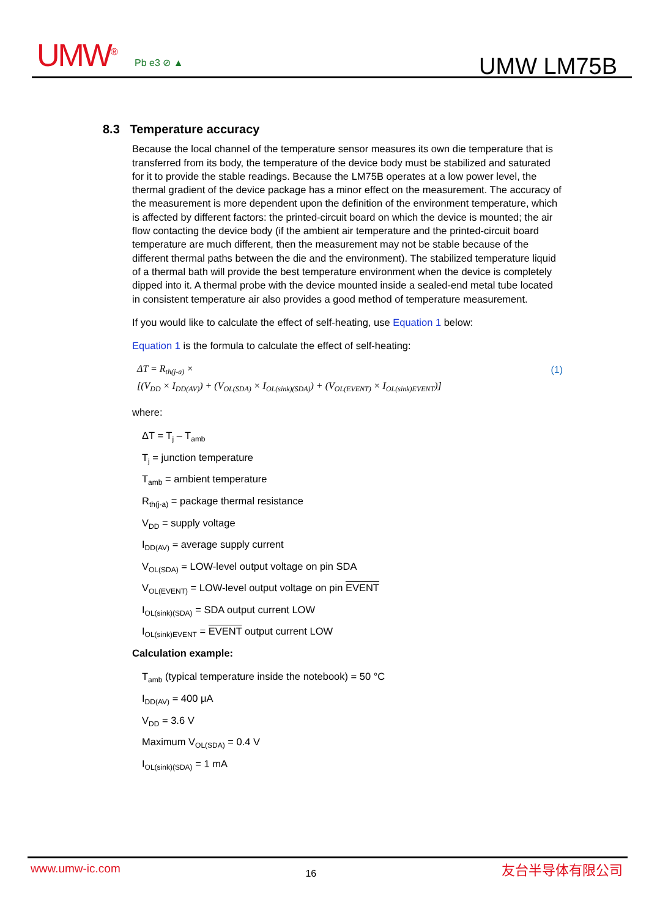UMW<sup>®</sup> Pb e3 ⊘ ▲ UMW LM75B
8.3 Temperature accuracy
Because the local channel of the temperature sensor measures its own die temperature that is transferred from its body, the temperature of the device body must be stabilized and saturated for it to provide the stable readings. Because the LM75B operates at a low power level, the thermal gradient of the device package has a minor effect on the measurement. The accuracy of the measurement is more dependent upon the definition of the environment temperature, which is affected by different factors: the printed-circuit board on which the device is mounted; the air flow contacting the device body (if the ambient air temperature and the printed-circuit board temperature are much different, then the measurement may not be stable because of the different thermal paths between the die and the environment). The stabilized temperature liquid of a thermal bath will provide the best temperature environment when the device is completely dipped into it. A thermal probe with the device mounted inside a sealed-end metal tube located in consistent temperature air also provides a good method of temperature measurement.
If you would like to calculate the effect of self-heating, use Equation 1 below:
Equation 1 is the formula to calculate the effect of self-heating:
ΔT = R<sub>th(j-a)</sub> ×
[(V<sub>DD</sub> × I<sub>DD(AV)</sub>) + (V<sub>OL(SDA)</sub> × I<sub>OL(sink)(SDA)</sub>) + (V<sub>OL(EVENT)</sub> × I<sub>OL(sink)EVENT</sub>)]
(1)
where:
ΔT = T<sub>j</sub> – T<sub>amb</sub>
T<sub>j</sub> = junction temperature
T<sub>amb</sub> = ambient temperature
R<sub>th(j-a)</sub> = package thermal resistance
V<sub>DD</sub> = supply voltage
I<sub>DD(AV)</sub> = average supply current
V<sub>OL(SDA)</sub> = LOW-level output voltage on pin SDA
V<sub>OL(EVENT)</sub> = LOW-level output voltage on pin EVENT
I<sub>OL(sink)(SDA)</sub> = SDA output current LOW
I<sub>OL(sink)EVENT</sub> = EVENT output current LOW
Calculation example:
T<sub>amb</sub> (typical temperature inside the notebook) = 50 °C
I<sub>DD(AV)</sub> = 400 μA
V<sub>DD</sub> = 3.6 V
Maximum V<sub>OL(SDA)</sub> = 0.4 V
I<sub>OL(sink)(SDA)</sub> = 1 mA
www.umw-ic.com 16 友台半导体有限公司